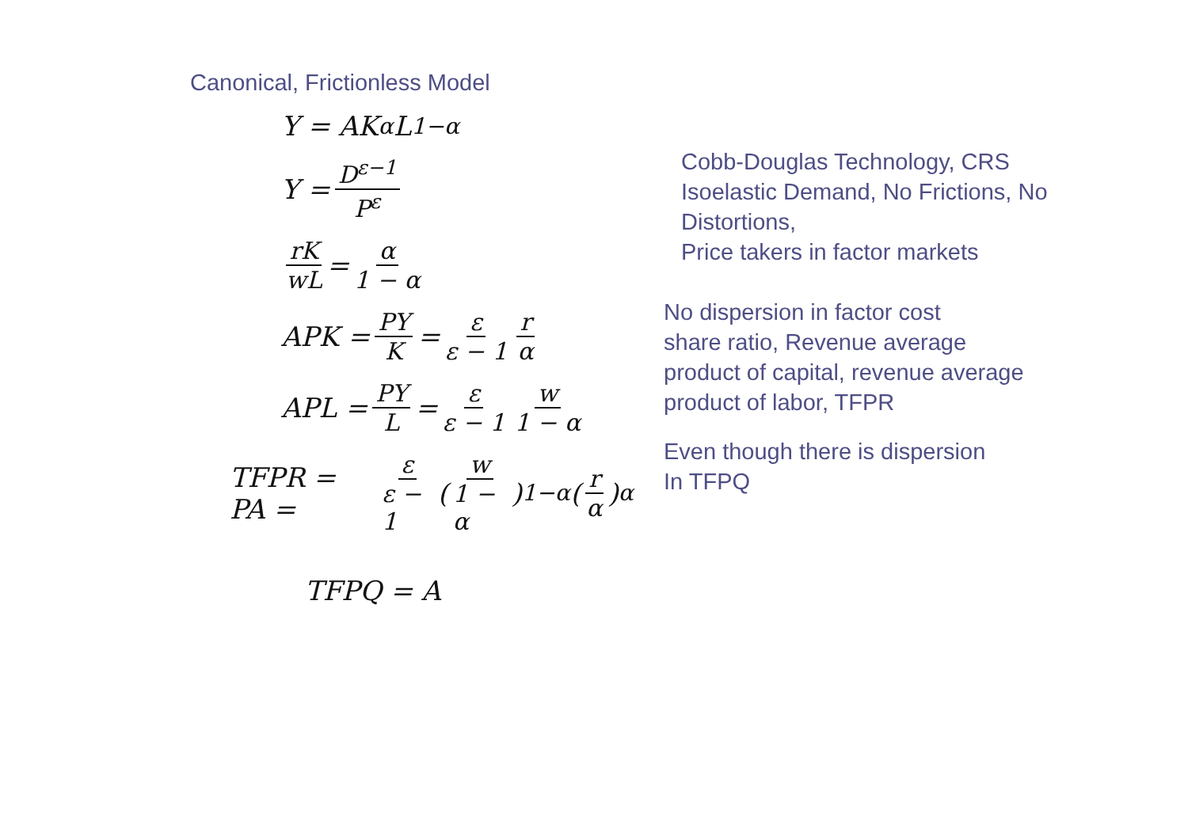Canonical, Frictionless Model
Y = AK<sup>α</sup>L<sup>1−α</sup>
Y = D<sup>ε−1</sup> P<sup>ε</sup>
rK wL = α 1 − α
APK = PY K = ε ε − 1 r α
APL = PY L = ε ε − 1 w 1 − α
TFPR = PA = ε ε − 1 (w 1 − α)<sup>1−α</sup>(r α)<sup>α</sup>
TFPQ = A
Cobb-Douglas Technology, CRS
Isoelastic Demand, No Frictions, No
Distortions,
Price takers in factor markets
No dispersion in factor cost
share ratio, Revenue average
product of capital, revenue average
product of labor, TFPR
Even though there is dispersion
In TFPQ